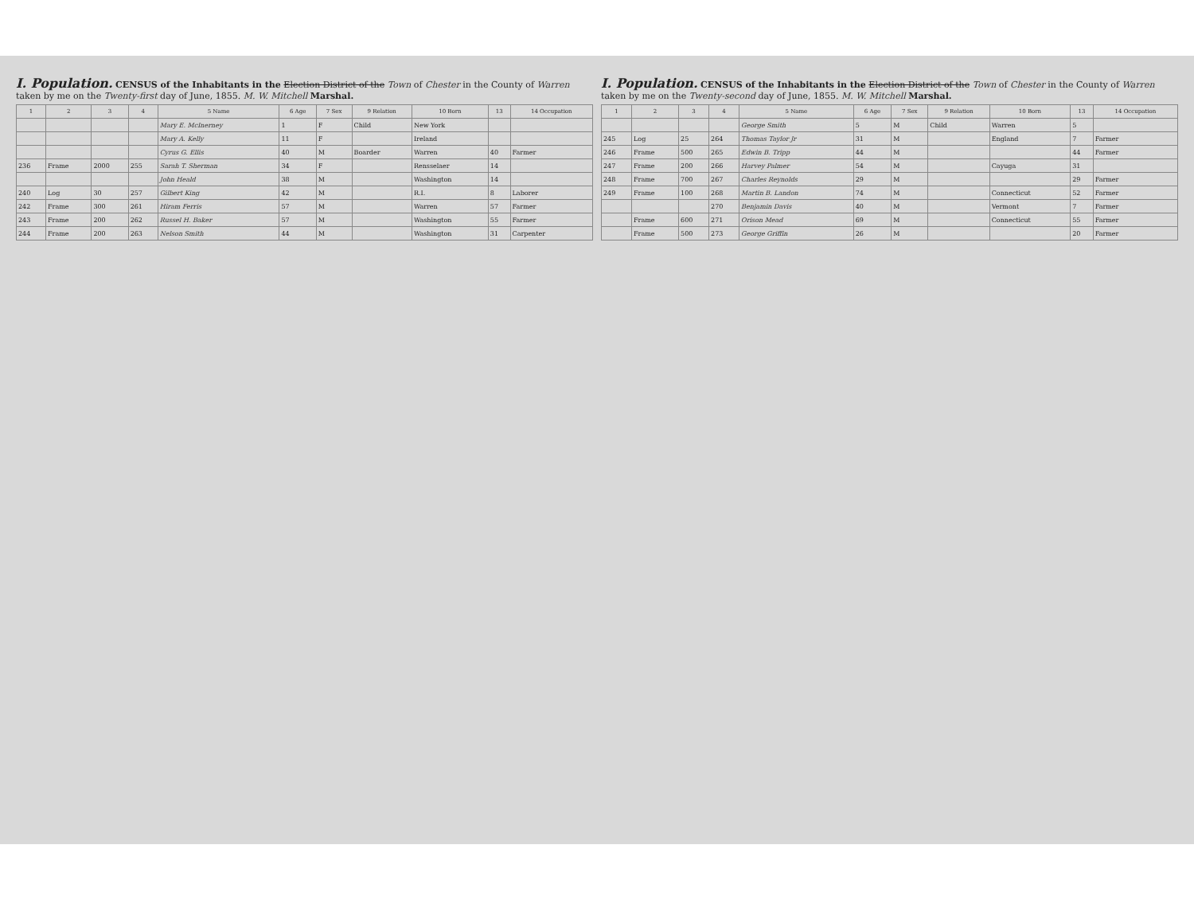I. Population. CENSUS of the Inhabitants in the Election District of the Town of Chester in the County of Warren taken by me on the Twenty-first day of June, 1855. M. W. Mitchell Marshal.
| 1 | 2 | 3 | 4 | 5 Name | 6 Age | 7 Sex | 9 Relation | 10 Born | 13 | 14 Occupation |
| --- | --- | --- | --- | --- | --- | --- | --- | --- | --- | --- |
| | | | | Mary E. McInerney | 1 | F | Child | New York | | |
| | | | | Mary A. Kelly | 11 | F | | Ireland | | |
| | | | | Cyrus G. Ellis | 40 | M | Boarder | Warren | 40 | Farmer |
| 236 | Frame | 2000 | 255 | Sarah T. Sherman | 34 | F | | Rensselaer | 14 | |
| | | | | John Heald | 38 | M | | Washington | 14 | |
| 240 | Log | 30 | 257 | Gilbert King | 42 | M | | R.I. | 8 | Laborer |
| 242 | Frame | 300 | 261 | Hiram Ferris | 57 | M | | Warren | 57 | Farmer |
| 243 | Frame | 200 | 262 | Russel H. Baker | 57 | M | | Washington | 55 | Farmer |
| 244 | Frame | 200 | 263 | Nelson Smith | 44 | M | | Washington | 31 | Carpenter |
I. Population. CENSUS of the Inhabitants in the Election District of the Town of Chester in the County of Warren taken by me on the Twenty-second day of June, 1855. M. W. Mitchell Marshal.
| 1 | 2 | 3 | 4 | 5 Name | 6 Age | 7 Sex | 9 Relation | 10 Born | 13 | 14 Occupation |
| --- | --- | --- | --- | --- | --- | --- | --- | --- | --- | --- |
| | | | | George Smith | 5 | M | Child | Warren | 5 | |
| 245 | Log | 25 | 264 | Thomas Taylor Jr | 31 | M | | England | 7 | Farmer |
| 246 | Frame | 500 | 265 | Edwin B. Tripp | 44 | M | | | 44 | Farmer |
| 247 | Frame | 200 | 266 | Harvey Palmer | 54 | M | | Cayuga | 31 | |
| 248 | Frame | 700 | 267 | Charles Reynolds | 29 | M | | | 29 | Farmer |
| 249 | Frame | 100 | 268 | Martin B. Landon | 74 | M | | Connecticut | 52 | Farmer |
| | | | 270 | Benjamin Davis | 40 | M | | Vermont | 7 | Farmer |
| | Frame | 600 | 271 | Orison Mead | 69 | M | | Connecticut | 55 | Farmer |
| | Frame | 500 | 273 | George Griffin | 26 | M | | | 20 | Farmer |